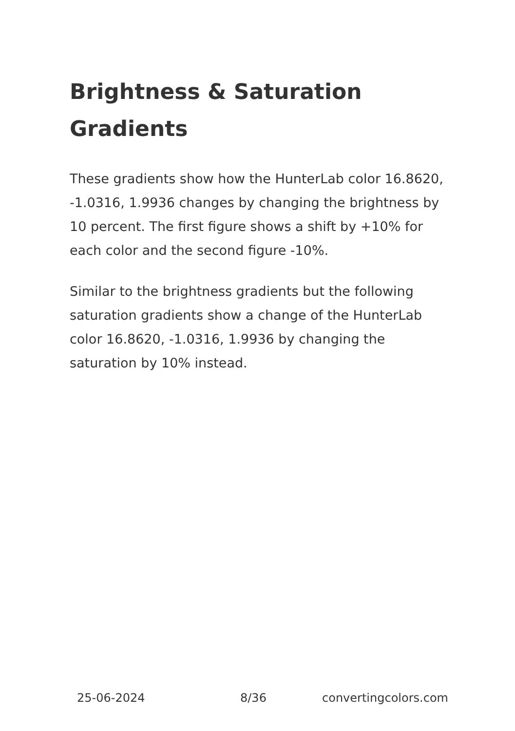Brightness & Saturation Gradients
These gradients show how the HunterLab color 16.8620, -1.0316, 1.9936 changes by changing the brightness by 10 percent. The first figure shows a shift by +10% for each color and the second figure -10%.
Similar to the brightness gradients but the following saturation gradients show a change of the HunterLab color 16.8620, -1.0316, 1.9936 by changing the saturation by 10% instead.
25-06-2024 8/36 convertingcolors.com